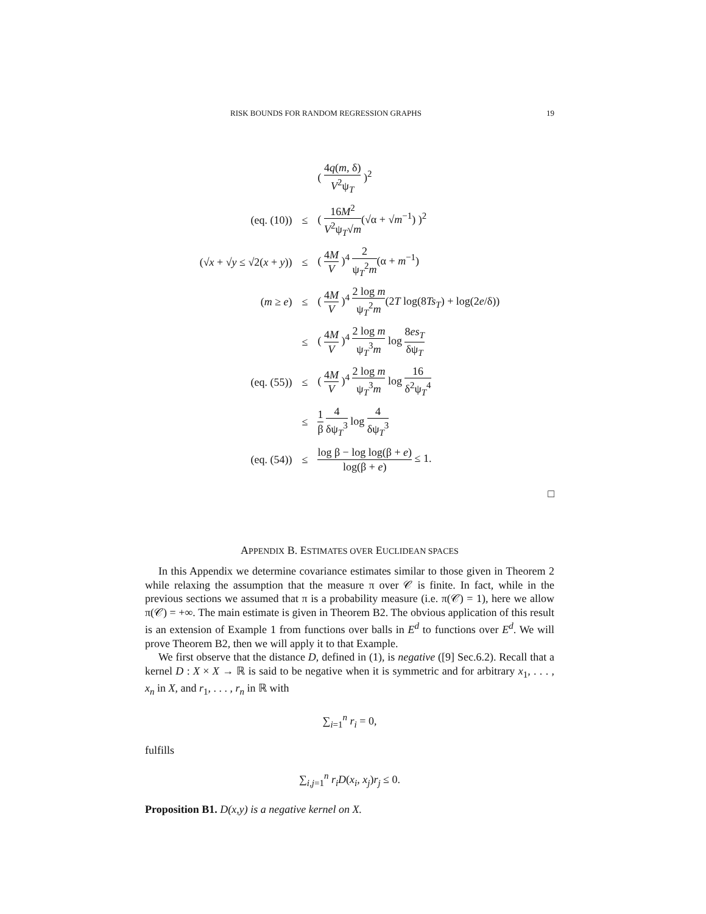RISK BOUNDS FOR RANDOM REGRESSION GRAPHS 19
| | | ( 4 q ( m , δ) V<sup>2</sup>ψ<sub>T</sub> )<sup>2</sup> |
| (eq. (10)) | ≤ | ( 16 M<sup>2</sup> V<sup>2</sup>ψ<sub>T</sub>√ m (√α + √ m<sup>−1</sup>) )<sup>2</sup> |
| (√ x + √ y ≤ √2( x + y )) | ≤ | ( 4 M V )<sup>4</sup> 2 ψ<sub>T</sub><sup>2</sup> m (α + m<sup>−1</sup>) |
| ( m ≥ e ) | ≤ | ( 4 M V )<sup>4</sup> 2 log m ψ<sub>T</sub><sup>2</sup> m (2 T log(8 Ts<sub>T</sub> ) + log(2 e /δ)) |
| | ≤ | ( 4 M V )<sup>4</sup> 2 log m ψ<sub>T</sub><sup>3</sup> m log 8 es<sub>T</sub> δψ<sub>T</sub> |
| (eq. (55)) | ≤ | ( 4 M V )<sup>4</sup> 2 log m ψ<sub>T</sub><sup>3</sup> m log 16 δ<sup>2</sup>ψ<sub>T</sub><sup>4</sup> |
| | ≤ | 1 β 4 δψ<sub>T</sub><sup>3</sup> log 4 δψ<sub>T</sub><sup>3</sup> |
| (eq. (54)) | ≤ | log β − log log(β + e ) log(β + e ) ≤ 1. |
□
APPENDIX B. ESTIMATES OVER EUCLIDEAN SPACES
In this Appendix we determine covariance estimates similar to those given in Theorem 2 while relaxing the assumption that the measure π over 𝒞 is finite. In fact, while in the previous sections we assumed that π is a probability measure (i.e. π(𝒞) = 1), here we allow π(𝒞) = +∞. The main estimate is given in Theorem B2. The obvious application of this result is an extension of Example 1 from functions over balls in E<sup>d</sup> to functions over E<sup>d</sup>. We will prove Theorem B2, then we will apply it to that Example.
We first observe that the distance D, defined in (1), is negative ([9] Sec.6.2). Recall that a kernel D : X × X → ℝ is said to be negative when it is symmetric and for arbitrary x<sub>1</sub>, . . . , x<sub>n</sub> in X, and r<sub>1</sub>, . . . , r<sub>n</sub> in ℝ with
∑<sub>i=1</sub><sup>n</sup> r<sub>i</sub> = 0,
fulfills
∑<sub>i,j=1</sub><sup>n</sup> r<sub>i</sub>D(x<sub>i</sub>, x<sub>j</sub>)r<sub>j</sub> ≤ 0.
Proposition B1. D(x,y) is a negative kernel on X.